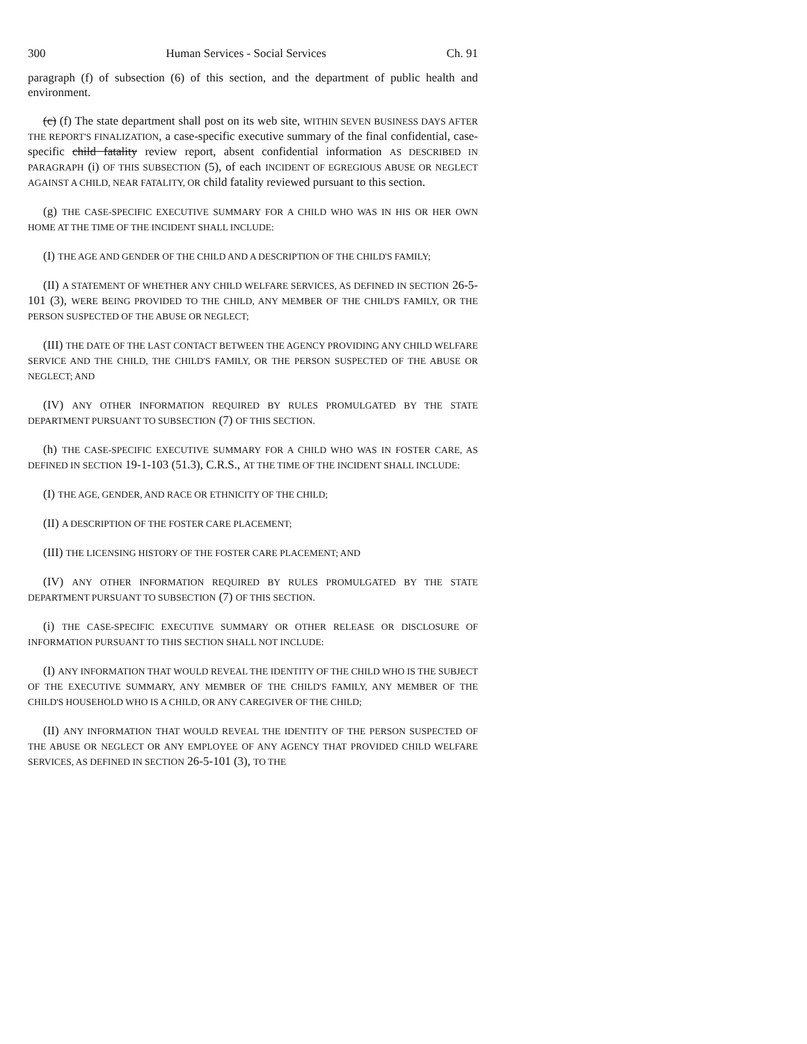300 Human Services - Social Services Ch. 91
paragraph (f) of subsection (6) of this section, and the department of public health and environment.
(c) (f) The state department shall post on its web site, WITHIN SEVEN BUSINESS DAYS AFTER THE REPORT'S FINALIZATION, a case-specific executive summary of the final confidential, case-specific child fatality review report, absent confidential information AS DESCRIBED IN PARAGRAPH (i) OF THIS SUBSECTION (5), of each INCIDENT OF EGREGIOUS ABUSE OR NEGLECT AGAINST A CHILD, NEAR FATALITY, OR child fatality reviewed pursuant to this section.
(g) THE CASE-SPECIFIC EXECUTIVE SUMMARY FOR A CHILD WHO WAS IN HIS OR HER OWN HOME AT THE TIME OF THE INCIDENT SHALL INCLUDE:
(I) THE AGE AND GENDER OF THE CHILD AND A DESCRIPTION OF THE CHILD'S FAMILY;
(II) A STATEMENT OF WHETHER ANY CHILD WELFARE SERVICES, AS DEFINED IN SECTION 26-5-101 (3), WERE BEING PROVIDED TO THE CHILD, ANY MEMBER OF THE CHILD'S FAMILY, OR THE PERSON SUSPECTED OF THE ABUSE OR NEGLECT;
(III) THE DATE OF THE LAST CONTACT BETWEEN THE AGENCY PROVIDING ANY CHILD WELFARE SERVICE AND THE CHILD, THE CHILD'S FAMILY, OR THE PERSON SUSPECTED OF THE ABUSE OR NEGLECT; AND
(IV) ANY OTHER INFORMATION REQUIRED BY RULES PROMULGATED BY THE STATE DEPARTMENT PURSUANT TO SUBSECTION (7) OF THIS SECTION.
(h) THE CASE-SPECIFIC EXECUTIVE SUMMARY FOR A CHILD WHO WAS IN FOSTER CARE, AS DEFINED IN SECTION 19-1-103 (51.3), C.R.S., AT THE TIME OF THE INCIDENT SHALL INCLUDE:
(I) THE AGE, GENDER, AND RACE OR ETHNICITY OF THE CHILD;
(II) A DESCRIPTION OF THE FOSTER CARE PLACEMENT;
(III) THE LICENSING HISTORY OF THE FOSTER CARE PLACEMENT; AND
(IV) ANY OTHER INFORMATION REQUIRED BY RULES PROMULGATED BY THE STATE DEPARTMENT PURSUANT TO SUBSECTION (7) OF THIS SECTION.
(i) THE CASE-SPECIFIC EXECUTIVE SUMMARY OR OTHER RELEASE OR DISCLOSURE OF INFORMATION PURSUANT TO THIS SECTION SHALL NOT INCLUDE:
(I) ANY INFORMATION THAT WOULD REVEAL THE IDENTITY OF THE CHILD WHO IS THE SUBJECT OF THE EXECUTIVE SUMMARY, ANY MEMBER OF THE CHILD'S FAMILY, ANY MEMBER OF THE CHILD'S HOUSEHOLD WHO IS A CHILD, OR ANY CAREGIVER OF THE CHILD;
(II) ANY INFORMATION THAT WOULD REVEAL THE IDENTITY OF THE PERSON SUSPECTED OF THE ABUSE OR NEGLECT OR ANY EMPLOYEE OF ANY AGENCY THAT PROVIDED CHILD WELFARE SERVICES, AS DEFINED IN SECTION 26-5-101 (3), TO THE